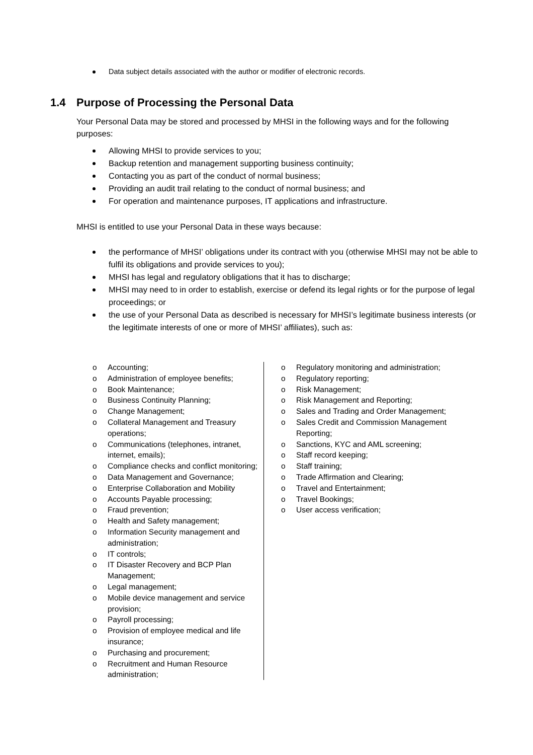Data subject details associated with the author or modifier of electronic records.
1.4 Purpose of Processing the Personal Data
Your Personal Data may be stored and processed by MHSI in the following ways and for the following purposes:
Allowing MHSI to provide services to you;
Backup retention and management supporting business continuity;
Contacting you as part of the conduct of normal business;
Providing an audit trail relating to the conduct of normal business; and
For operation and maintenance purposes, IT applications and infrastructure.
MHSI is entitled to use your Personal Data in these ways because:
the performance of MHSI’ obligations under its contract with you (otherwise MHSI may not be able to fulfil its obligations and provide services to you);
MHSI has legal and regulatory obligations that it has to discharge;
MHSI may need to in order to establish, exercise or defend its legal rights or for the purpose of legal proceedings; or
the use of your Personal Data as described is necessary for MHSI’s legitimate business interests (or the legitimate interests of one or more of MHSI’ affiliates), such as:
o Accounting;
o Administration of employee benefits;
o Book Maintenance;
o Business Continuity Planning;
o Change Management;
o Collateral Management and Treasury operations;
o Communications (telephones, intranet, internet, emails);
o Compliance checks and conflict monitoring;
o Data Management and Governance;
o Enterprise Collaboration and Mobility
o Accounts Payable processing;
o Fraud prevention;
o Health and Safety management;
o Information Security management and administration;
o IT controls;
o IT Disaster Recovery and BCP Plan Management;
o Legal management;
o Mobile device management and service provision;
o Payroll processing;
o Provision of employee medical and life insurance;
o Purchasing and procurement;
o Recruitment and Human Resource administration;
o Regulatory monitoring and administration;
o Regulatory reporting;
o Risk Management;
o Risk Management and Reporting;
o Sales and Trading and Order Management;
o Sales Credit and Commission Management Reporting;
o Sanctions, KYC and AML screening;
o Staff record keeping;
o Staff training;
o Trade Affirmation and Clearing;
o Travel and Entertainment;
o Travel Bookings;
o User access verification;